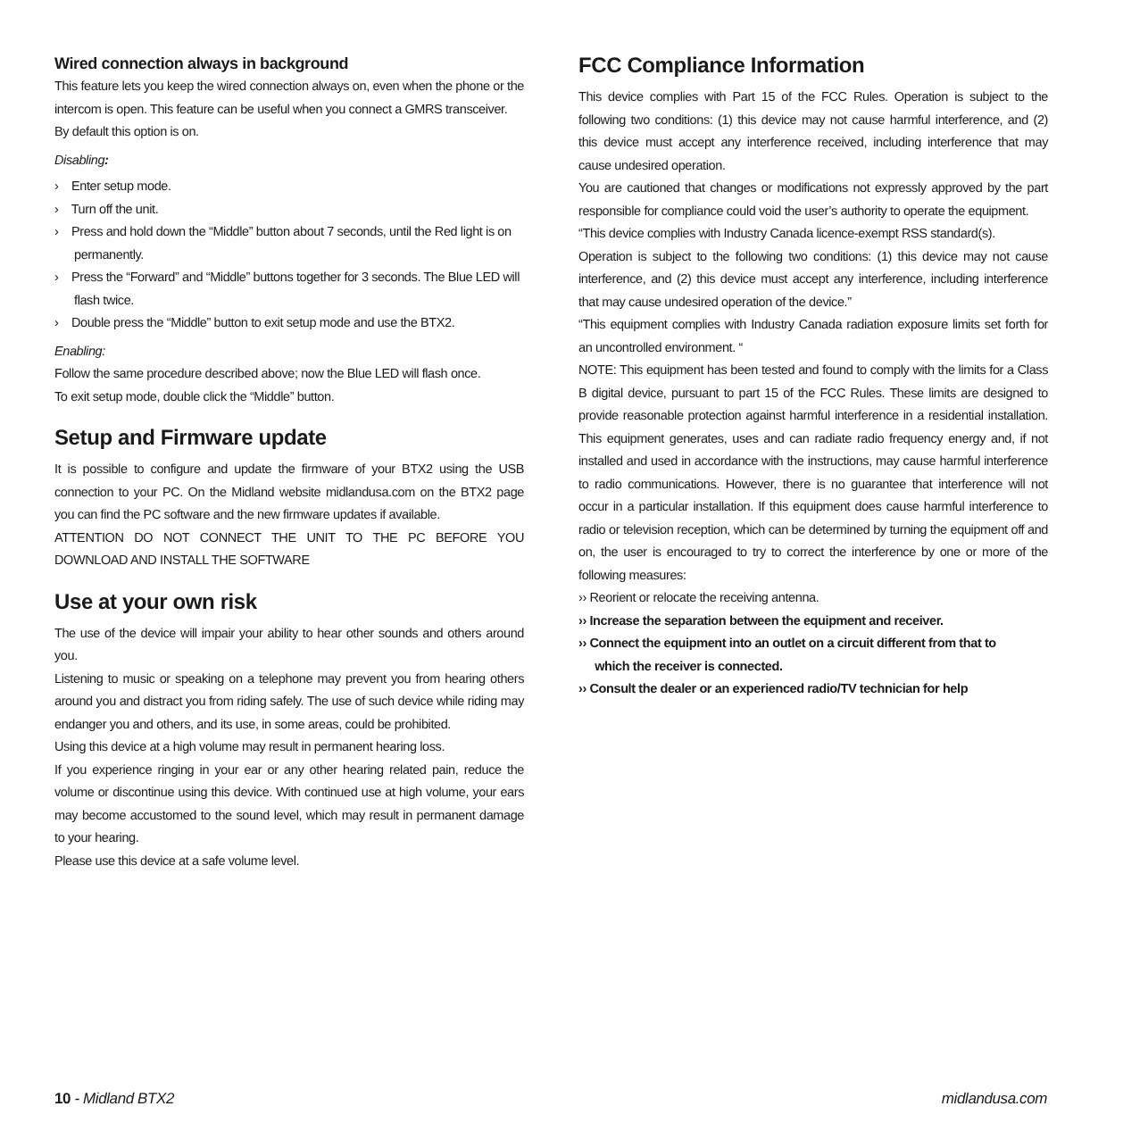Wired connection always in background
This feature lets you keep the wired connection always on, even when the phone or the intercom is open. This feature can be useful when you connect a GMRS transceiver.
By default this option is on.
Disabling:
› Enter setup mode.
› Turn off the unit.
› Press and hold down the “Middle” button about 7 seconds, until the Red light is on permanently.
› Press the “Forward” and “Middle” buttons together for 3 seconds. The Blue LED will flash twice.
› Double press the “Middle” button to exit setup mode and use the BTX2.
Enabling:
Follow the same procedure described above; now the Blue LED will flash once.
To exit setup mode, double click the “Middle” button.
Setup and Firmware update
It is possible to configure and update the firmware of your BTX2 using the USB connection to your PC. On the Midland website midlandusa.com on the BTX2 page you can find the PC software and the new firmware updates if available.
ATTENTION DO NOT CONNECT THE UNIT TO THE PC BEFORE YOU DOWNLOAD AND INSTALL THE SOFTWARE
Use at your own risk
The use of the device will impair your ability to hear other sounds and others around you.
Listening to music or speaking on a telephone may prevent you from hearing others around you and distract you from riding safely. The use of such device while riding may endanger you and others, and its use, in some areas, could be prohibited.
Using this device at a high volume may result in permanent hearing loss.
If you experience ringing in your ear or any other hearing related pain, reduce the volume or discontinue using this device. With continued use at high volume, your ears may become accustomed to the sound level, which may result in permanent damage to your hearing.
Please use this device at a safe volume level.
FCC Compliance Information
This device complies with Part 15 of the FCC Rules. Operation is subject to the following two conditions: (1) this device may not cause harmful interference, and (2) this device must accept any interference received, including interference that may cause undesired operation.
You are cautioned that changes or modifications not expressly approved by the part responsible for compliance could void the user’s authority to operate the equipment.
“This device complies with Industry Canada licence-exempt RSS standard(s).
Operation is subject to the following two conditions: (1) this device may not cause interference, and (2) this device must accept any interference, including interference that may cause undesired operation of the device.”
“This equipment complies with Industry Canada radiation exposure limits set forth for an uncontrolled environment. “
NOTE: This equipment has been tested and found to comply with the limits for a Class B digital device, pursuant to part 15 of the FCC Rules. These limits are designed to provide reasonable protection against harmful interference in a residential installation. This equipment generates, uses and can radiate radio frequency energy and, if not installed and used in accordance with the instructions, may cause harmful interference to radio communications. However, there is no guarantee that interference will not occur in a particular installation. If this equipment does cause harmful interference to radio or television reception, which can be determined by turning the equipment off and on, the user is encouraged to try to correct the interference by one or more of the following measures:
›› Reorient or relocate the receiving antenna.
›› Increase the separation between the equipment and receiver.
›› Connect the equipment into an outlet on a circuit different from that to
which the receiver is connected.
›› Consult the dealer or an experienced radio/TV technician for help
10 - Midland BTX2 midlandusa.com